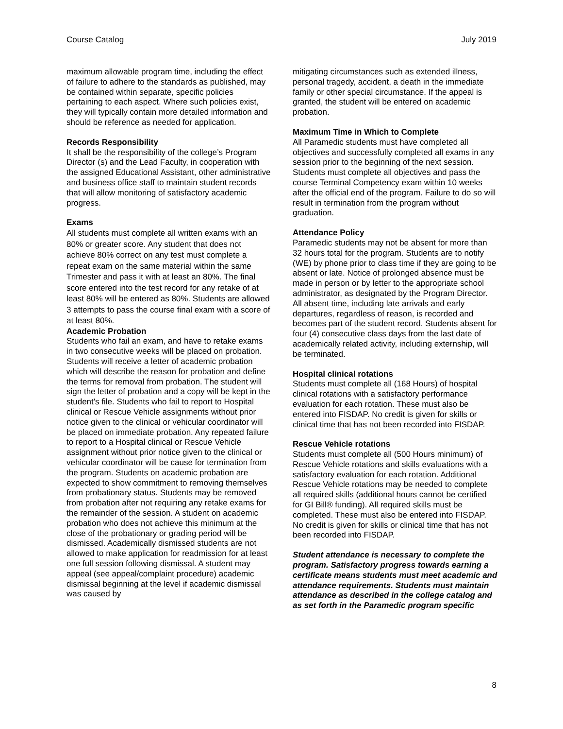Course Catalog July 2019
maximum allowable program time, including the effect of failure to adhere to the standards as published, may be contained within separate, specific policies pertaining to each aspect. Where such policies exist, they will typically contain more detailed information and should be reference as needed for application.
Records Responsibility
It shall be the responsibility of the college’s Program Director (s) and the Lead Faculty, in cooperation with the assigned Educational Assistant, other administrative and business office staff to maintain student records that will allow monitoring of satisfactory academic progress.
Exams
All students must complete all written exams with an 80% or greater score. Any student that does not achieve 80% correct on any test must complete a repeat exam on the same material within the same Trimester and pass it with at least an 80%. The final score entered into the test record for any retake of at least 80% will be entered as 80%. Students are allowed 3 attempts to pass the course final exam with a score of at least 80%.
Academic Probation
Students who fail an exam, and have to retake exams in two consecutive weeks will be placed on probation. Students will receive a letter of academic probation which will describe the reason for probation and define the terms for removal from probation. The student will sign the letter of probation and a copy will be kept in the student's file. Students who fail to report to Hospital clinical or Rescue Vehicle assignments without prior notice given to the clinical or vehicular coordinator will be placed on immediate probation. Any repeated failure to report to a Hospital clinical or Rescue Vehicle assignment without prior notice given to the clinical or vehicular coordinator will be cause for termination from the program. Students on academic probation are expected to show commitment to removing themselves from probationary status. Students may be removed from probation after not requiring any retake exams for the remainder of the session. A student on academic probation who does not achieve this minimum at the close of the probationary or grading period will be dismissed. Academically dismissed students are not allowed to make application for readmission for at least one full session following dismissal. A student may appeal (see appeal/complaint procedure) academic dismissal beginning at the level if academic dismissal was caused by
mitigating circumstances such as extended illness, personal tragedy, accident, a death in the immediate family or other special circumstance. If the appeal is granted, the student will be entered on academic probation.
Maximum Time in Which to Complete
All Paramedic students must have completed all objectives and successfully completed all exams in any session prior to the beginning of the next session. Students must complete all objectives and pass the course Terminal Competency exam within 10 weeks after the official end of the program. Failure to do so will result in termination from the program without graduation.
Attendance Policy
Paramedic students may not be absent for more than 32 hours total for the program. Students are to notify (WE) by phone prior to class time if they are going to be absent or late. Notice of prolonged absence must be made in person or by letter to the appropriate school administrator, as designated by the Program Director. All absent time, including late arrivals and early departures, regardless of reason, is recorded and becomes part of the student record. Students absent for four (4) consecutive class days from the last date of academically related activity, including externship, will be terminated.
Hospital clinical rotations
Students must complete all (168 Hours) of hospital clinical rotations with a satisfactory performance evaluation for each rotation. These must also be entered into FISDAP. No credit is given for skills or clinical time that has not been recorded into FISDAP.
Rescue Vehicle rotations
Students must complete all (500 Hours minimum) of Rescue Vehicle rotations and skills evaluations with a satisfactory evaluation for each rotation. Additional Rescue Vehicle rotations may be needed to complete all required skills (additional hours cannot be certified for GI Bill® funding). All required skills must be completed. These must also be entered into FISDAP. No credit is given for skills or clinical time that has not been recorded into FISDAP.
Student attendance is necessary to complete the program. Satisfactory progress towards earning a certificate means students must meet academic and attendance requirements. Students must maintain attendance as described in the college catalog and as set forth in the Paramedic program specific
8